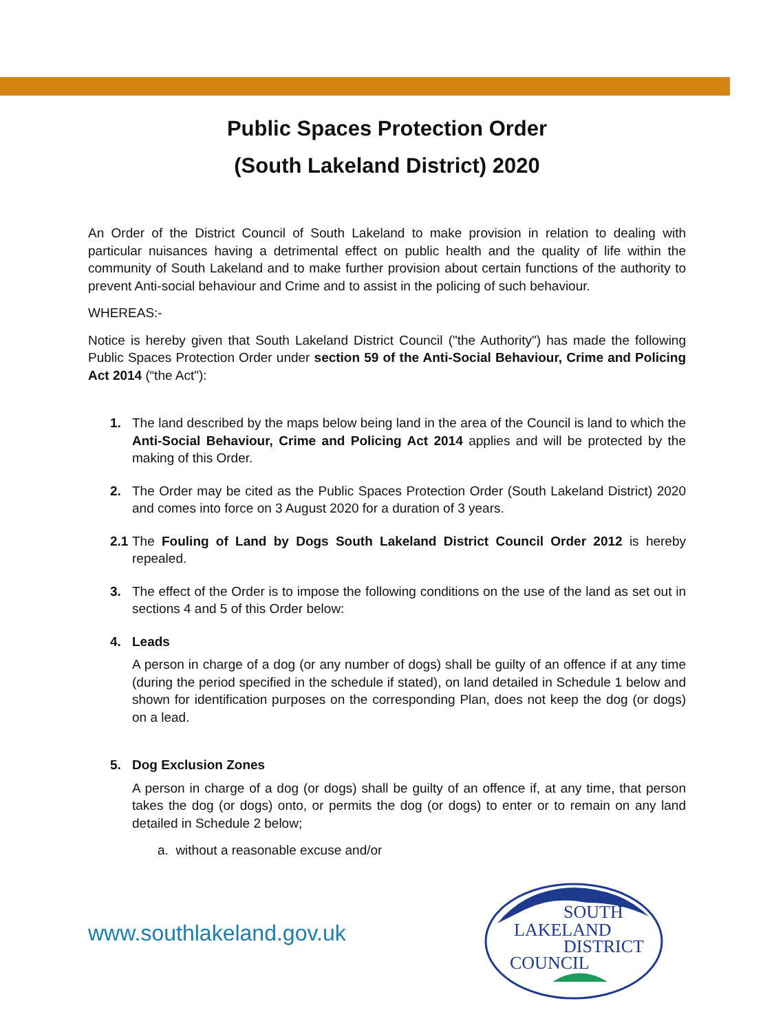Public Spaces Protection Order
(South Lakeland District) 2020
An Order of the District Council of South Lakeland to make provision in relation to dealing with particular nuisances having a detrimental effect on public health and the quality of life within the community of South Lakeland and to make further provision about certain functions of the authority to prevent Anti-social behaviour and Crime and to assist in the policing of such behaviour.
WHEREAS:-
Notice is hereby given that South Lakeland District Council ("the Authority") has made the following Public Spaces Protection Order under section 59 of the Anti-Social Behaviour, Crime and Policing Act 2014 (“the Act"):
1. The land described by the maps below being land in the area of the Council is land to which the Anti-Social Behaviour, Crime and Policing Act 2014 applies and will be protected by the making of this Order.
2. The Order may be cited as the Public Spaces Protection Order (South Lakeland District) 2020 and comes into force on 3 August 2020 for a duration of 3 years.
2.1
The Fouling of Land by Dogs South Lakeland District Council Order 2012 is hereby repealed.
3. The effect of the Order is to impose the following conditions on the use of the land as set out in sections 4 and 5 of this Order below:
4. Leads
A person in charge of a dog (or any number of dogs) shall be guilty of an offence if at any time (during the period specified in the schedule if stated), on land detailed in Schedule 1 below and shown for identification purposes on the corresponding Plan, does not keep the dog (or dogs) on a lead.
5. Dog Exclusion Zones
A person in charge of a dog (or dogs) shall be guilty of an offence if, at any time, that person takes the dog (or dogs) onto, or permits the dog (or dogs) to enter or to remain on any land detailed in Schedule 2 below;
a. without a reasonable excuse and/or
www.southlakeland.gov.uk
SOUTH
LAKELAND
DISTRICT
COUNCIL